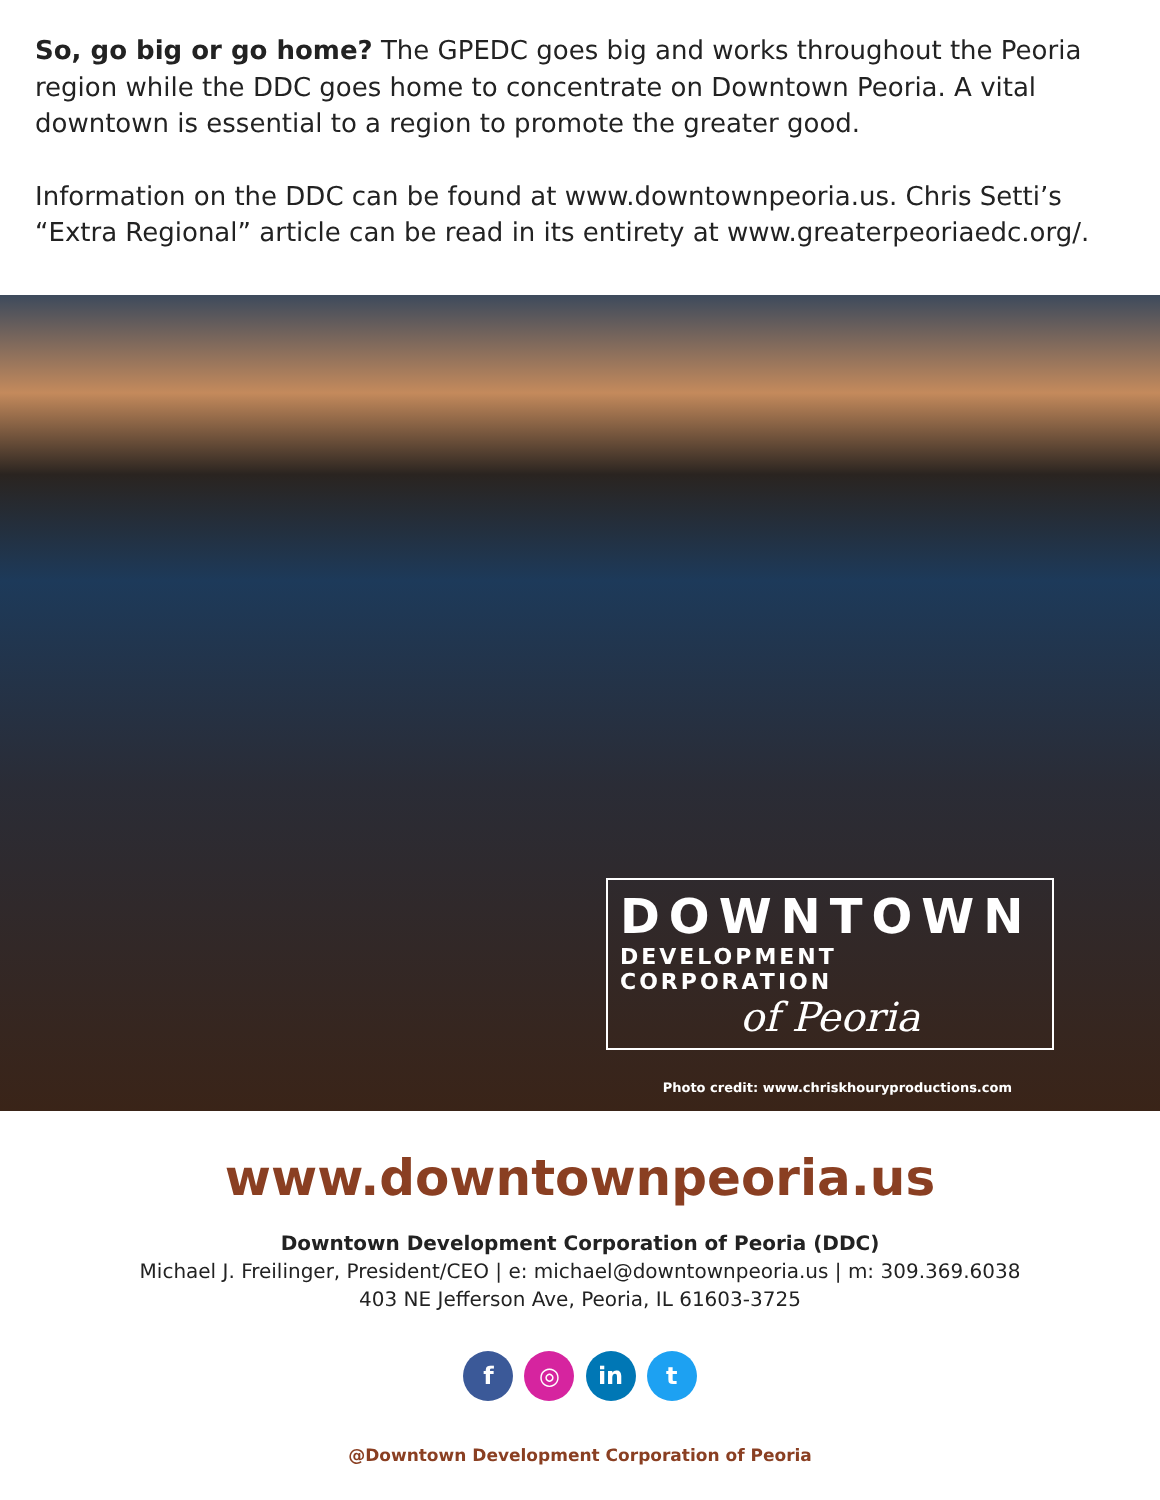So, go big or go home? The GPEDC goes big and works throughout the Peoria region while the DDC goes home to concentrate on Downtown Peoria. A vital downtown is essential to a region to promote the greater good.
Information on the DDC can be found at www.downtownpeoria.us. Chris Setti’s “Extra Regional” article can be read in its entirety at www.greaterpeoriaedc.org/.
DOWNTOWN
DEVELOPMENT CORPORATION
of Peoria
Photo credit: www.chriskhouryproductions.com
www.downtownpeoria.us
Downtown Development Corporation of Peoria (DDC)
Michael J. Freilinger, President/CEO | e: michael@downtownpeoria.us | m: 309.369.6038
403 NE Jefferson Ave, Peoria, IL 61603-3725
f ◎ in t
@Downtown Development Corporation of Peoria